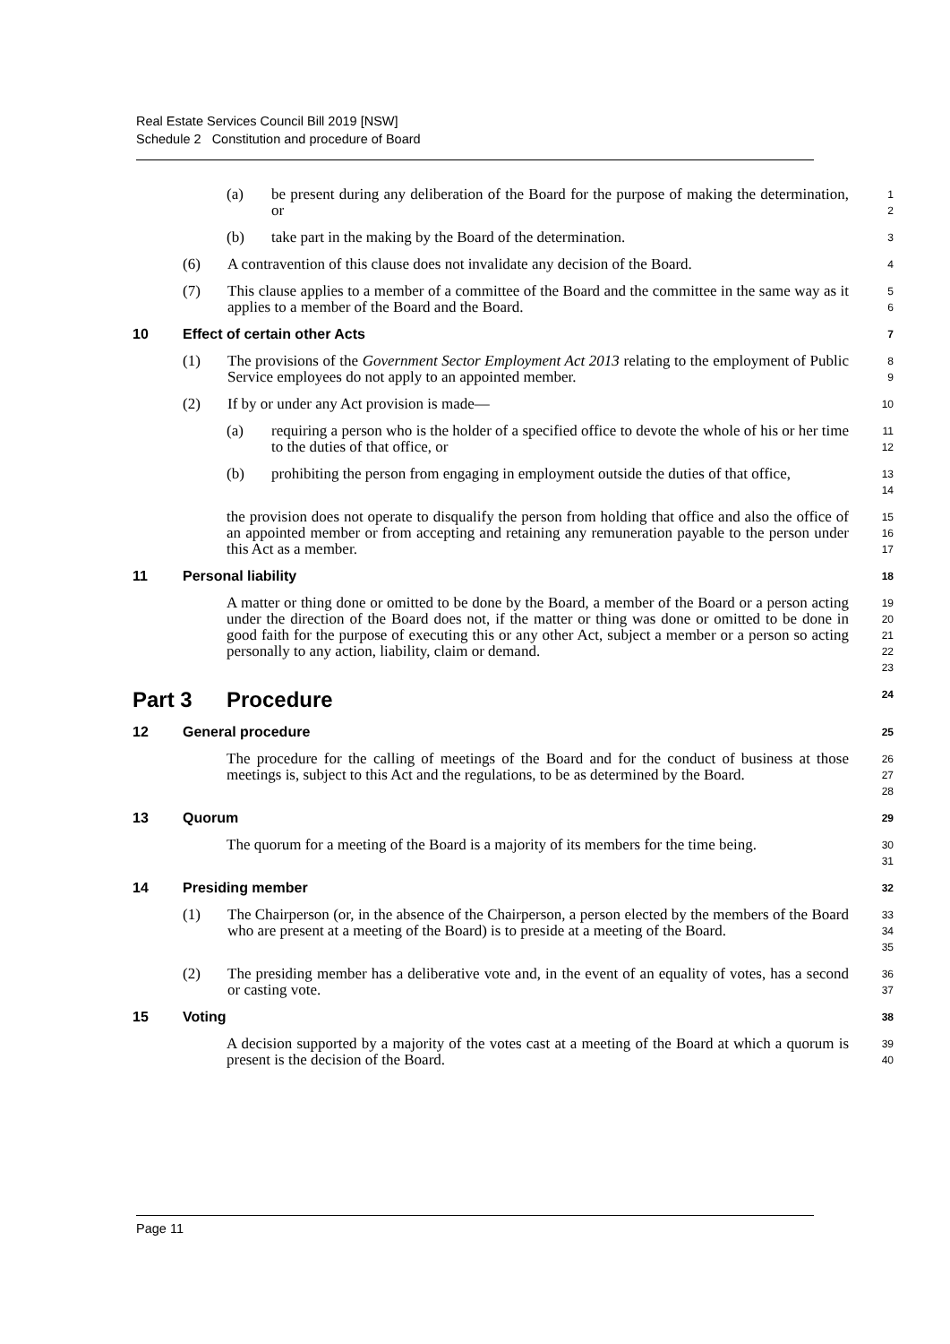Real Estate Services Council Bill 2019 [NSW]
Schedule 2 Constitution and procedure of Board
(a) be present during any deliberation of the Board for the purpose of making the determination, or 1
2
(b) take part in the making by the Board of the determination. 3
(6) A contravention of this clause does not invalidate any decision of the Board. 4
(7) This clause applies to a member of a committee of the Board and the committee in the same way as it applies to a member of the Board and the Board. 5
6
10 Effect of certain other Acts 7
(1) The provisions of the Government Sector Employment Act 2013 relating to the employment of Public Service employees do not apply to an appointed member. 8
9
(2) If by or under any Act provision is made— 10
(a) requiring a person who is the holder of a specified office to devote the whole of his or her time to the duties of that office, or 11
12
(b) prohibiting the person from engaging in employment outside the duties of that office, 13
14
the provision does not operate to disqualify the person from holding that office and also the office of an appointed member or from accepting and retaining any remuneration payable to the person under this Act as a member. 15
16
17
11 Personal liability 18
A matter or thing done or omitted to be done by the Board, a member of the Board or a person acting under the direction of the Board does not, if the matter or thing was done or omitted to be done in good faith for the purpose of executing this or any other Act, subject a member or a person so acting personally to any action, liability, claim or demand. 19
20
21
22
23
Part 3 Procedure 24
12 General procedure 25
The procedure for the calling of meetings of the Board and for the conduct of business at those meetings is, subject to this Act and the regulations, to be as determined by the Board. 26
27
28
13 Quorum 29
The quorum for a meeting of the Board is a majority of its members for the time being. 30
31
14 Presiding member 32
(1) The Chairperson (or, in the absence of the Chairperson, a person elected by the members of the Board who are present at a meeting of the Board) is to preside at a meeting of the Board. 33
34
35
(2) The presiding member has a deliberative vote and, in the event of an equality of votes, has a second or casting vote. 36
37
15 Voting 38
A decision supported by a majority of the votes cast at a meeting of the Board at which a quorum is present is the decision of the Board. 39
40
Page 11